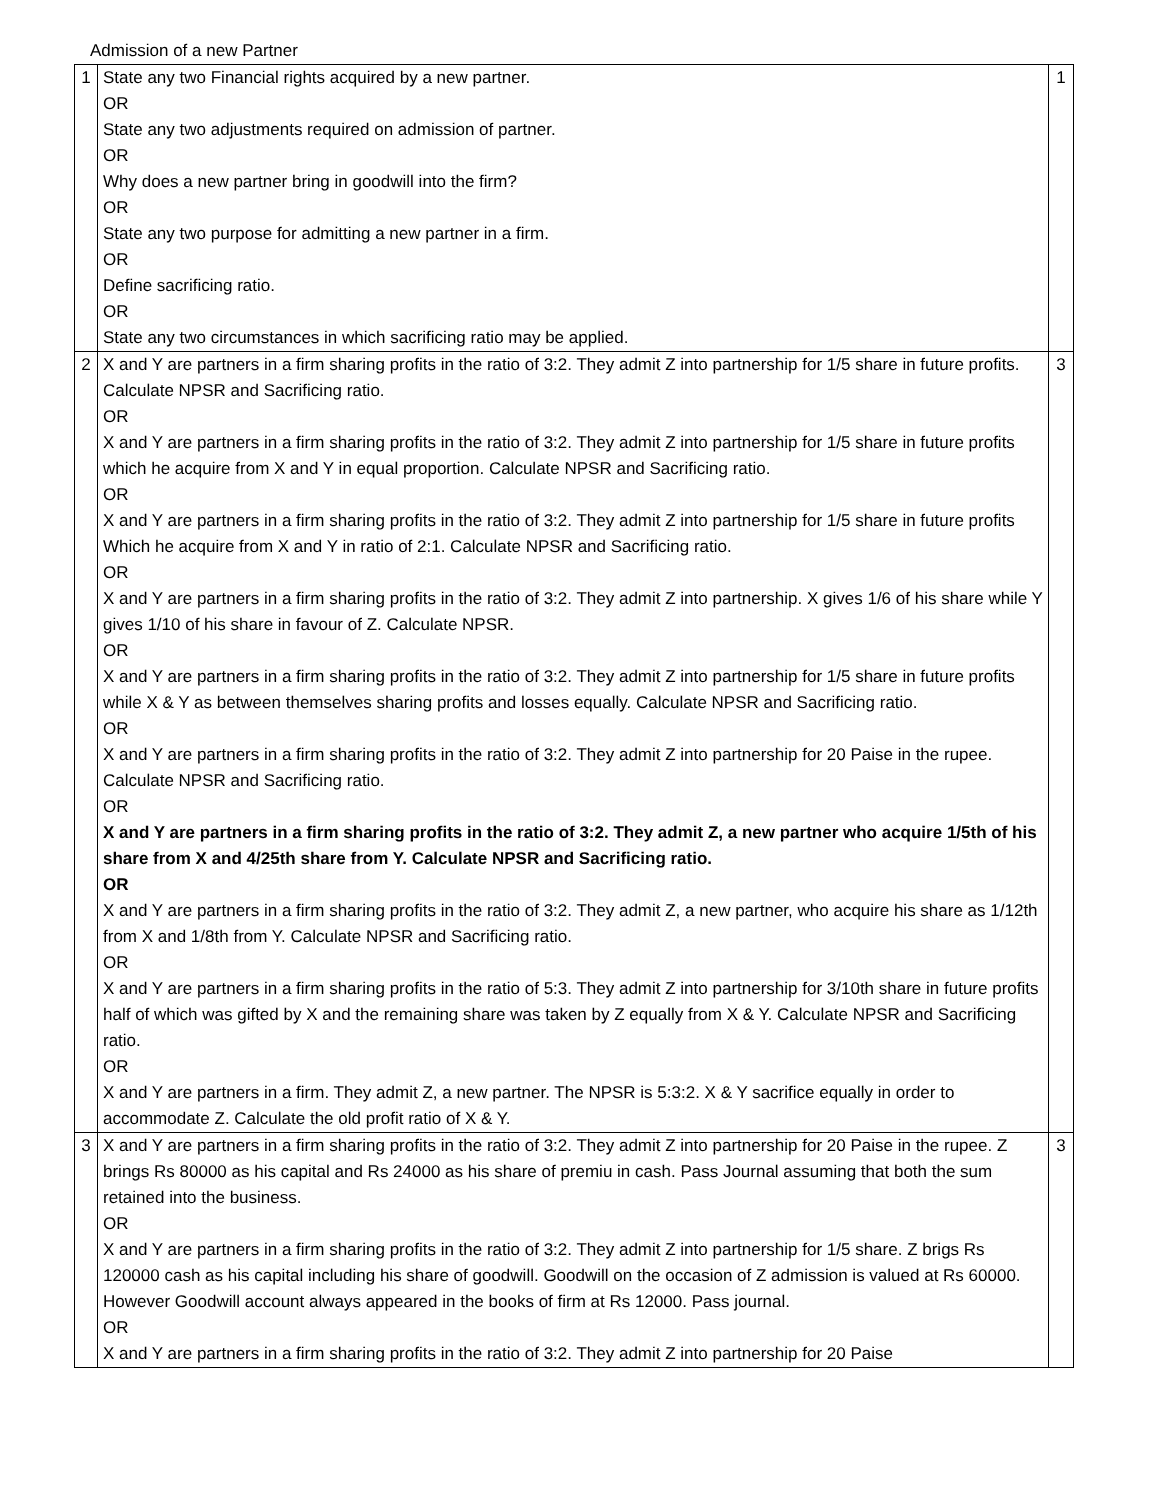Admission of a new Partner
| 1 | State any two Financial rights acquired by a new partner. OR State any two adjustments required on admission of partner. OR Why does a new partner bring in goodwill into the firm? OR State any two purpose for admitting a new partner in a firm. OR Define sacrificing ratio. OR State any two circumstances in which sacrificing ratio may be applied. | 1 |
| 2 | X and Y are partners in a firm sharing profits in the ratio of 3:2. They admit Z into partnership for 1/5 share in future profits. Calculate NPSR and Sacrificing ratio. OR X and Y are partners in a firm sharing profits in the ratio of 3:2. They admit Z into partnership for 1/5 share in future profits which he acquire from X and Y in equal proportion. Calculate NPSR and Sacrificing ratio. OR X and Y are partners in a firm sharing profits in the ratio of 3:2. They admit Z into partnership for 1/5 share in future profits Which he acquire from X and Y in ratio of 2:1. Calculate NPSR and Sacrificing ratio. OR X and Y are partners in a firm sharing profits in the ratio of 3:2. They admit Z into partnership. X gives 1/6 of his share while Y gives 1/10 of his share in favour of Z. Calculate NPSR. OR X and Y are partners in a firm sharing profits in the ratio of 3:2. They admit Z into partnership for 1/5 share in future profits while X & Y as between themselves sharing profits and losses equally. Calculate NPSR and Sacrificing ratio. OR X and Y are partners in a firm sharing profits in the ratio of 3:2. They admit Z into partnership for 20 Paise in the rupee. Calculate NPSR and Sacrificing ratio. OR X and Y are partners in a firm sharing profits in the ratio of 3:2. They admit Z, a new partner who acquire 1/5th of his share from X and 4/25th share from Y. Calculate NPSR and Sacrificing ratio. OR X and Y are partners in a firm sharing profits in the ratio of 3:2. They admit Z, a new partner, who acquire his share as 1/12th from X and 1/8th from Y. Calculate NPSR and Sacrificing ratio. OR X and Y are partners in a firm sharing profits in the ratio of 5:3. They admit Z into partnership for 3/10th share in future profits half of which was gifted by X and the remaining share was taken by Z equally from X & Y. Calculate NPSR and Sacrificing ratio. OR X and Y are partners in a firm. They admit Z, a new partner. The NPSR is 5:3:2. X & Y sacrifice equally in order to accommodate Z. Calculate the old profit ratio of X & Y. | 3 |
| 3 | X and Y are partners in a firm sharing profits in the ratio of 3:2. They admit Z into partnership for 20 Paise in the rupee. Z brings Rs 80000 as his capital and Rs 24000 as his share of premiu in cash. Pass Journal assuming that both the sum retained into the business. OR X and Y are partners in a firm sharing profits in the ratio of 3:2. They admit Z into partnership for 1/5 share. Z brigs Rs 120000 cash as his capital including his share of goodwill. Goodwill on the occasion of Z admission is valued at Rs 60000. However Goodwill account always appeared in the books of firm at Rs 12000. Pass journal. OR X and Y are partners in a firm sharing profits in the ratio of 3:2. They admit Z into partnership for 20 Paise | 3 |